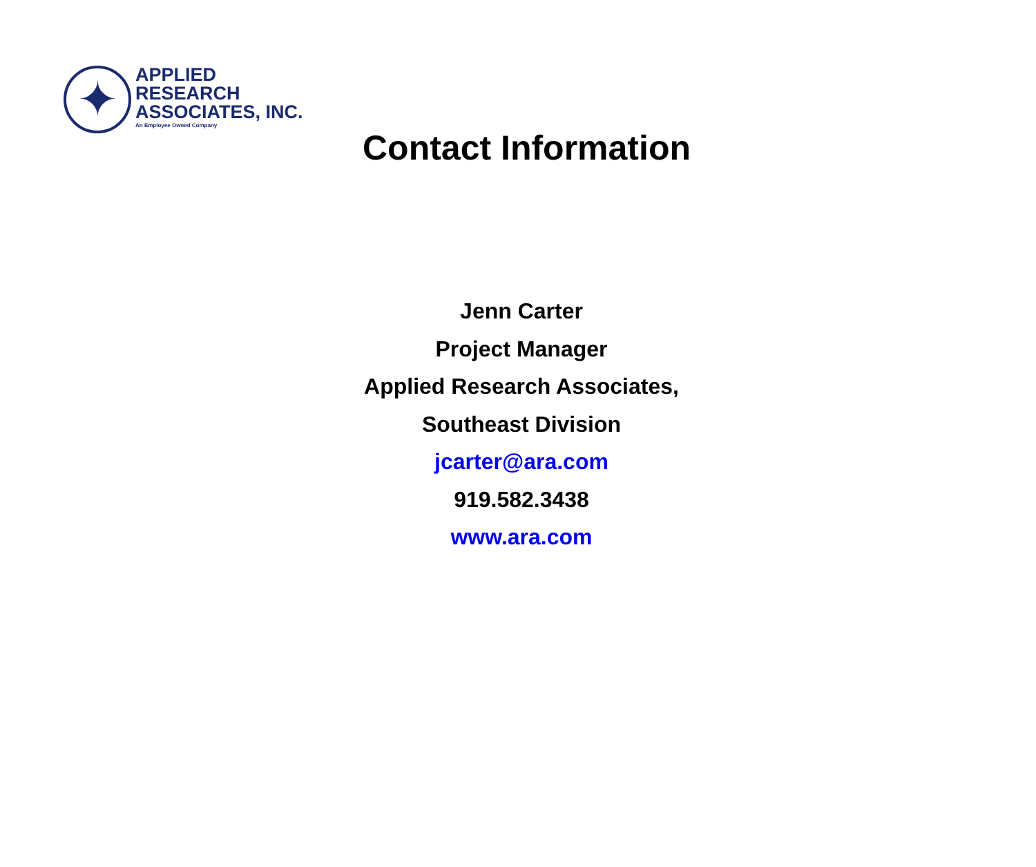✦
APPLIED
RESEARCH
ASSOCIATES, INC.
An Employee Owned Company
Contact Information
Jenn Carter
Project Manager
Applied Research Associates,
Southeast Division
jcarter@ara.com
919.582.3438
www.ara.com